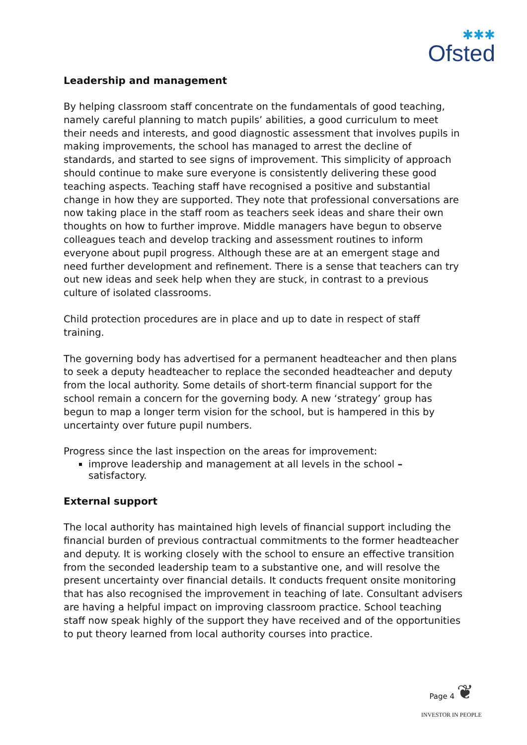✱✱✱
Ofsted
Leadership and management
By helping classroom staff concentrate on the fundamentals of good teaching, namely careful planning to match pupils’ abilities, a good curriculum to meet their needs and interests, and good diagnostic assessment that involves pupils in making improvements, the school has managed to arrest the decline of standards, and started to see signs of improvement. This simplicity of approach should continue to make sure everyone is consistently delivering these good teaching aspects. Teaching staff have recognised a positive and substantial change in how they are supported. They note that professional conversations are now taking place in the staff room as teachers seek ideas and share their own thoughts on how to further improve. Middle managers have begun to observe colleagues teach and develop tracking and assessment routines to inform everyone about pupil progress. Although these are at an emergent stage and need further development and refinement. There is a sense that teachers can try out new ideas and seek help when they are stuck, in contrast to a previous culture of isolated classrooms.
Child protection procedures are in place and up to date in respect of staff training.
The governing body has advertised for a permanent headteacher and then plans to seek a deputy headteacher to replace the seconded headteacher and deputy from the local authority. Some details of short-term financial support for the school remain a concern for the governing body. A new ‘strategy’ group has begun to map a longer term vision for the school, but is hampered in this by uncertainty over future pupil numbers.
Progress since the last inspection on the areas for improvement:
improve leadership and management at all levels in the school – satisfactory.
External support
The local authority has maintained high levels of financial support including the financial burden of previous contractual commitments to the former headteacher and deputy. It is working closely with the school to ensure an effective transition from the seconded leadership team to a substantive one, and will resolve the present uncertainty over financial details. It conducts frequent onsite monitoring that has also recognised the improvement in teaching of late. Consultant advisers are having a helpful impact on improving classroom practice. School teaching staff now speak highly of the support they have received and of the opportunities to put theory learned from local authority courses into practice.
Page 4 ❦
INVESTOR IN PEOPLE